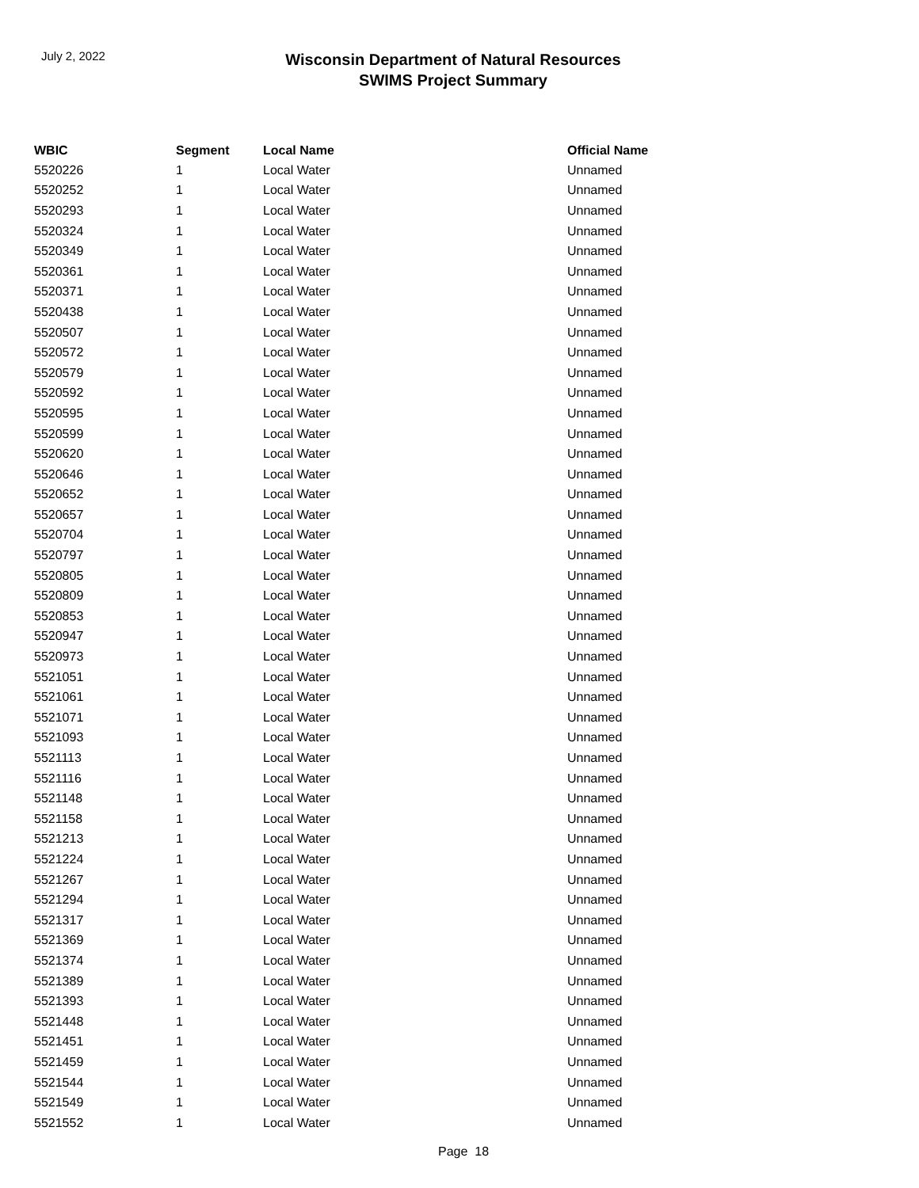July 2, 2022
Wisconsin Department of Natural Resources
SWIMS Project Summary
| WBIC | Segment | Local Name | Official Name |
| --- | --- | --- | --- |
| 5520226 | 1 | Local Water | Unnamed |
| 5520252 | 1 | Local Water | Unnamed |
| 5520293 | 1 | Local Water | Unnamed |
| 5520324 | 1 | Local Water | Unnamed |
| 5520349 | 1 | Local Water | Unnamed |
| 5520361 | 1 | Local Water | Unnamed |
| 5520371 | 1 | Local Water | Unnamed |
| 5520438 | 1 | Local Water | Unnamed |
| 5520507 | 1 | Local Water | Unnamed |
| 5520572 | 1 | Local Water | Unnamed |
| 5520579 | 1 | Local Water | Unnamed |
| 5520592 | 1 | Local Water | Unnamed |
| 5520595 | 1 | Local Water | Unnamed |
| 5520599 | 1 | Local Water | Unnamed |
| 5520620 | 1 | Local Water | Unnamed |
| 5520646 | 1 | Local Water | Unnamed |
| 5520652 | 1 | Local Water | Unnamed |
| 5520657 | 1 | Local Water | Unnamed |
| 5520704 | 1 | Local Water | Unnamed |
| 5520797 | 1 | Local Water | Unnamed |
| 5520805 | 1 | Local Water | Unnamed |
| 5520809 | 1 | Local Water | Unnamed |
| 5520853 | 1 | Local Water | Unnamed |
| 5520947 | 1 | Local Water | Unnamed |
| 5520973 | 1 | Local Water | Unnamed |
| 5521051 | 1 | Local Water | Unnamed |
| 5521061 | 1 | Local Water | Unnamed |
| 5521071 | 1 | Local Water | Unnamed |
| 5521093 | 1 | Local Water | Unnamed |
| 5521113 | 1 | Local Water | Unnamed |
| 5521116 | 1 | Local Water | Unnamed |
| 5521148 | 1 | Local Water | Unnamed |
| 5521158 | 1 | Local Water | Unnamed |
| 5521213 | 1 | Local Water | Unnamed |
| 5521224 | 1 | Local Water | Unnamed |
| 5521267 | 1 | Local Water | Unnamed |
| 5521294 | 1 | Local Water | Unnamed |
| 5521317 | 1 | Local Water | Unnamed |
| 5521369 | 1 | Local Water | Unnamed |
| 5521374 | 1 | Local Water | Unnamed |
| 5521389 | 1 | Local Water | Unnamed |
| 5521393 | 1 | Local Water | Unnamed |
| 5521448 | 1 | Local Water | Unnamed |
| 5521451 | 1 | Local Water | Unnamed |
| 5521459 | 1 | Local Water | Unnamed |
| 5521544 | 1 | Local Water | Unnamed |
| 5521549 | 1 | Local Water | Unnamed |
| 5521552 | 1 | Local Water | Unnamed |
Page 18